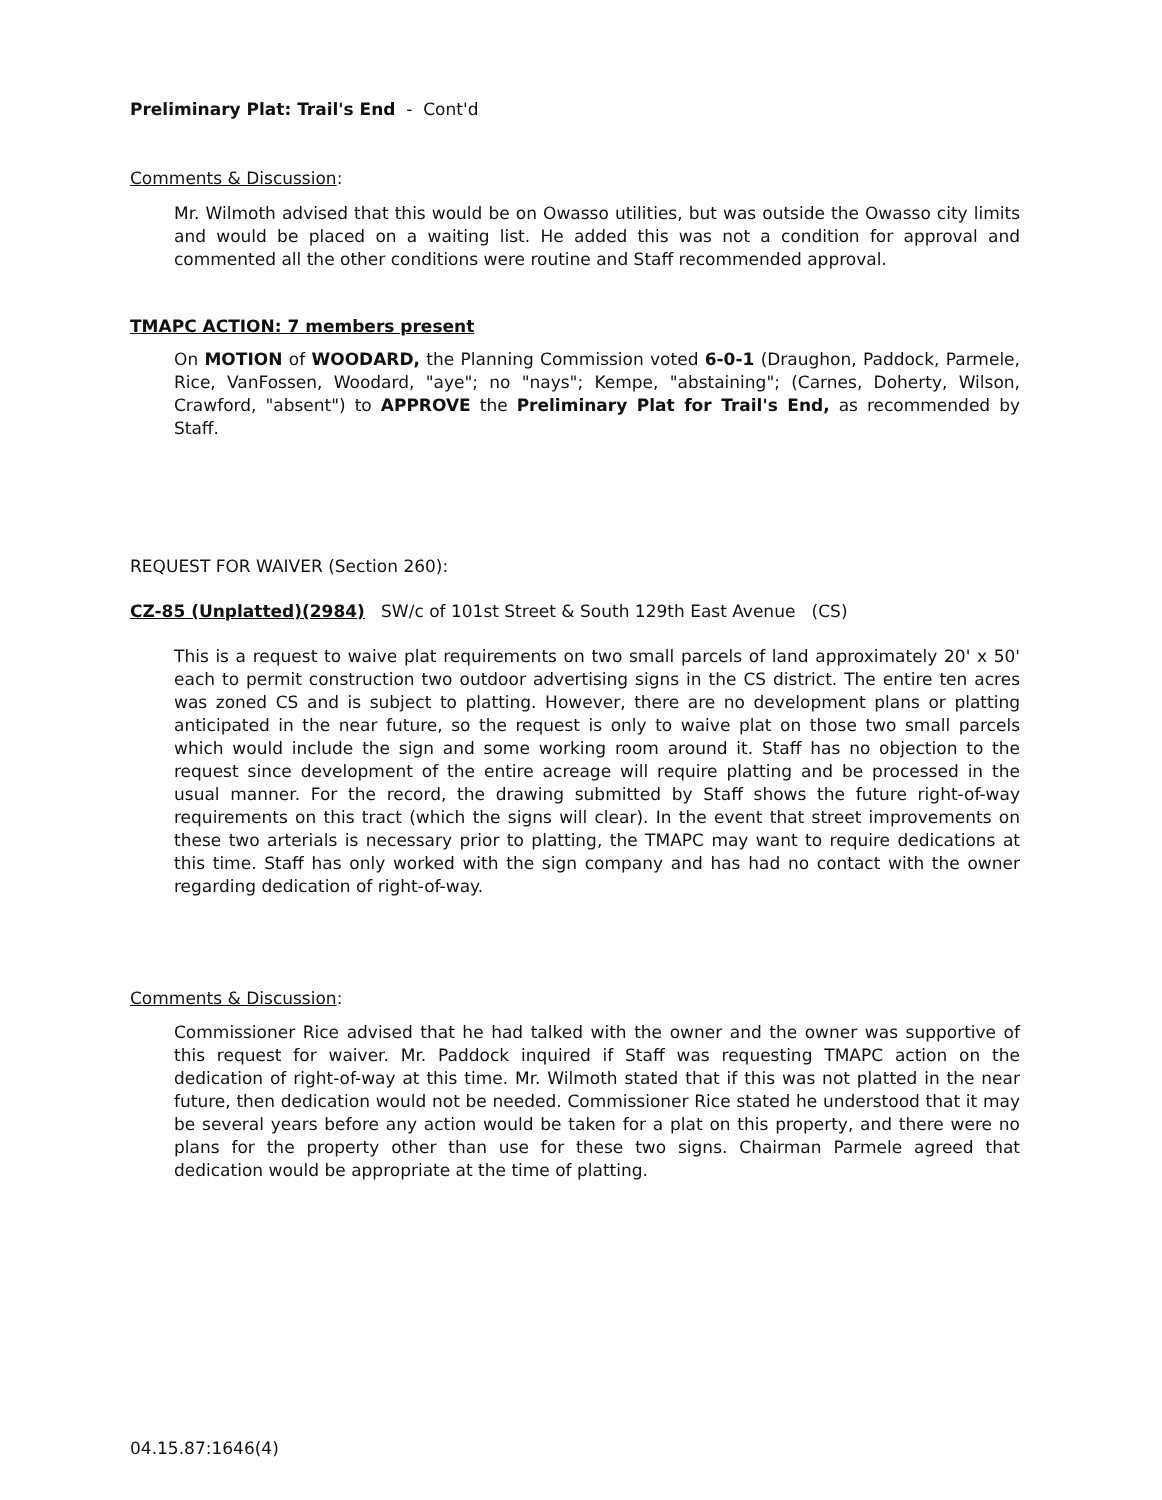Preliminary Plat: Trail's End - Cont'd
Comments & Discussion:
Mr. Wilmoth advised that this would be on Owasso utilities, but was outside the Owasso city limits and would be placed on a waiting list. He added this was not a condition for approval and commented all the other conditions were routine and Staff recommended approval.
TMAPC ACTION: 7 members present
On MOTION of WOODARD, the Planning Commission voted 6-0-1 (Draughon, Paddock, Parmele, Rice, VanFossen, Woodard, "aye"; no "nays"; Kempe, "abstaining"; (Carnes, Doherty, Wilson, Crawford, "absent") to APPROVE the Preliminary Plat for Trail's End, as recommended by Staff.
REQUEST FOR WAIVER (Section 260):
CZ-85 (Unplatted)(2984) SW/c of 101st Street & South 129th East Avenue (CS)
This is a request to waive plat requirements on two small parcels of land approximately 20' x 50' each to permit construction two outdoor advertising signs in the CS district. The entire ten acres was zoned CS and is subject to platting. However, there are no development plans or platting anticipated in the near future, so the request is only to waive plat on those two small parcels which would include the sign and some working room around it. Staff has no objection to the request since development of the entire acreage will require platting and be processed in the usual manner. For the record, the drawing submitted by Staff shows the future right-of-way requirements on this tract (which the signs will clear). In the event that street improvements on these two arterials is necessary prior to platting, the TMAPC may want to require dedications at this time. Staff has only worked with the sign company and has had no contact with the owner regarding dedication of right-of-way.
Comments & Discussion:
Commissioner Rice advised that he had talked with the owner and the owner was supportive of this request for waiver. Mr. Paddock inquired if Staff was requesting TMAPC action on the dedication of right-of-way at this time. Mr. Wilmoth stated that if this was not platted in the near future, then dedication would not be needed. Commissioner Rice stated he understood that it may be several years before any action would be taken for a plat on this property, and there were no plans for the property other than use for these two signs. Chairman Parmele agreed that dedication would be appropriate at the time of platting.
04.15.87:1646(4)